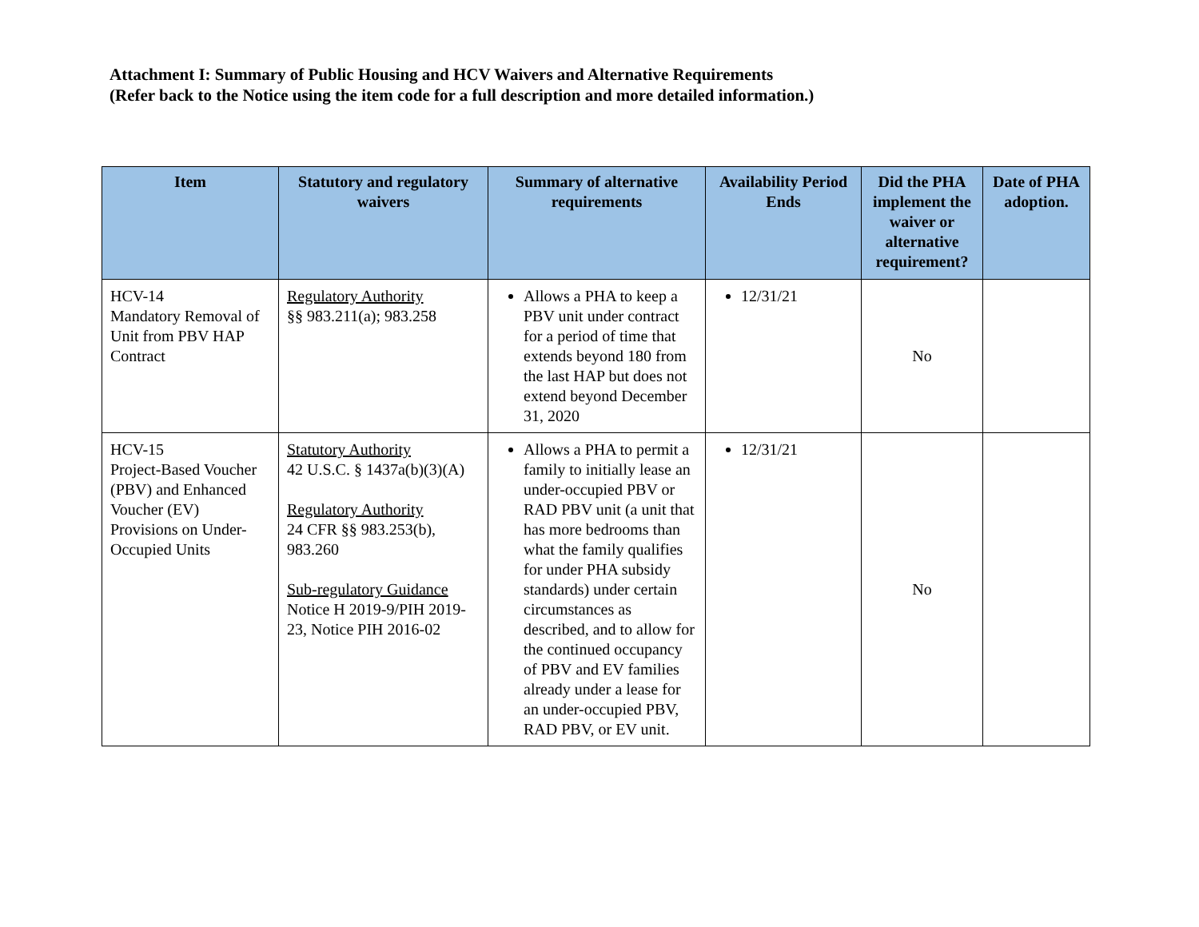Attachment I: Summary of Public Housing and HCV Waivers and Alternative Requirements
(Refer back to the Notice using the item code for a full description and more detailed information.)
| Item | Statutory and regulatory waivers | Summary of alternative requirements | Availability Period Ends | Did the PHA implement the waiver or alternative requirement? | Date of PHA adoption. |
| --- | --- | --- | --- | --- | --- |
| HCV-14 Mandatory Removal of Unit from PBV HAP Contract | Regulatory Authority §§ 983.211(a); 983.258 | Allows a PHA to keep a PBV unit under contract for a period of time that extends beyond 180 from the last HAP but does not extend beyond December 31, 2020 | 12/31/21 | No | |
| HCV-15 Project-Based Voucher (PBV) and Enhanced Voucher (EV) Provisions on Under-Occupied Units | Statutory Authority 42 U.S.C. § 1437a(b)(3)(A) Regulatory Authority 24 CFR §§ 983.253(b), 983.260 Sub-regulatory Guidance Notice H 2019-9/PIH 2019-23, Notice PIH 2016-02 | Allows a PHA to permit a family to initially lease an under-occupied PBV or RAD PBV unit (a unit that has more bedrooms than what the family qualifies for under PHA subsidy standards) under certain circumstances as described, and to allow for the continued occupancy of PBV and EV families already under a lease for an under-occupied PBV, RAD PBV, or EV unit. | 12/31/21 | No | |